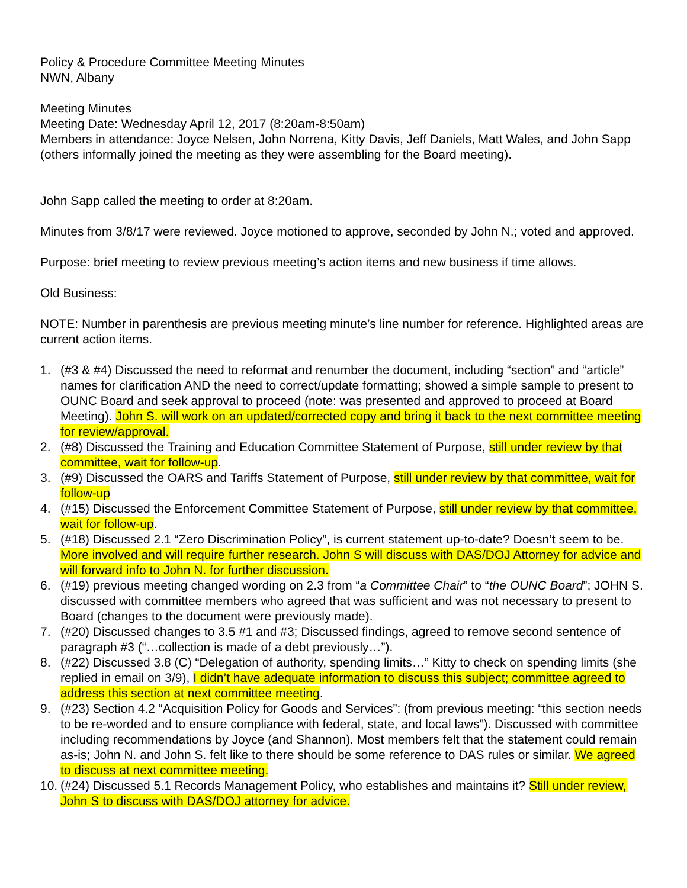Policy & Procedure Committee Meeting Minutes
NWN, Albany
Meeting Minutes
Meeting Date: Wednesday April 12, 2017 (8:20am-8:50am)
Members in attendance: Joyce Nelsen, John Norrena, Kitty Davis, Jeff Daniels, Matt Wales, and John Sapp (others informally joined the meeting as they were assembling for the Board meeting).
John Sapp called the meeting to order at 8:20am.
Minutes from 3/8/17 were reviewed. Joyce motioned to approve, seconded by John N.; voted and approved.
Purpose: brief meeting to review previous meeting’s action items and new business if time allows.
Old Business:
NOTE: Number in parenthesis are previous meeting minute’s line number for reference. Highlighted areas are current action items.
1. (#3 & #4) Discussed the need to reformat and renumber the document, including “section” and “article” names for clarification AND the need to correct/update formatting; showed a simple sample to present to OUNC Board and seek approval to proceed (note: was presented and approved to proceed at Board Meeting). John S. will work on an updated/corrected copy and bring it back to the next committee meeting for review/approval.
2. (#8) Discussed the Training and Education Committee Statement of Purpose, still under review by that committee, wait for follow-up.
3. (#9) Discussed the OARS and Tariffs Statement of Purpose, still under review by that committee, wait for follow-up
4. (#15) Discussed the Enforcement Committee Statement of Purpose, still under review by that committee, wait for follow-up.
5. (#18) Discussed 2.1 “Zero Discrimination Policy”, is current statement up-to-date? Doesn’t seem to be. More involved and will require further research. John S will discuss with DAS/DOJ Attorney for advice and will forward info to John N. for further discussion.
6. (#19) previous meeting changed wording on 2.3 from “a Committee Chair” to “the OUNC Board”; JOHN S. discussed with committee members who agreed that was sufficient and was not necessary to present to Board (changes to the document were previously made).
7. (#20) Discussed changes to 3.5 #1 and #3; Discussed findings, agreed to remove second sentence of paragraph #3 (“…collection is made of a debt previously…”).
8. (#22) Discussed 3.8 (C) “Delegation of authority, spending limits…” Kitty to check on spending limits (she replied in email on 3/9), I didn’t have adequate information to discuss this subject; committee agreed to address this section at next committee meeting.
9. (#23) Section 4.2 “Acquisition Policy for Goods and Services”: (from previous meeting: “this section needs to be re-worded and to ensure compliance with federal, state, and local laws”). Discussed with committee including recommendations by Joyce (and Shannon). Most members felt that the statement could remain as-is; John N. and John S. felt like to there should be some reference to DAS rules or similar. We agreed to discuss at next committee meeting.
10. (#24) Discussed 5.1 Records Management Policy, who establishes and maintains it? Still under review, John S to discuss with DAS/DOJ attorney for advice.